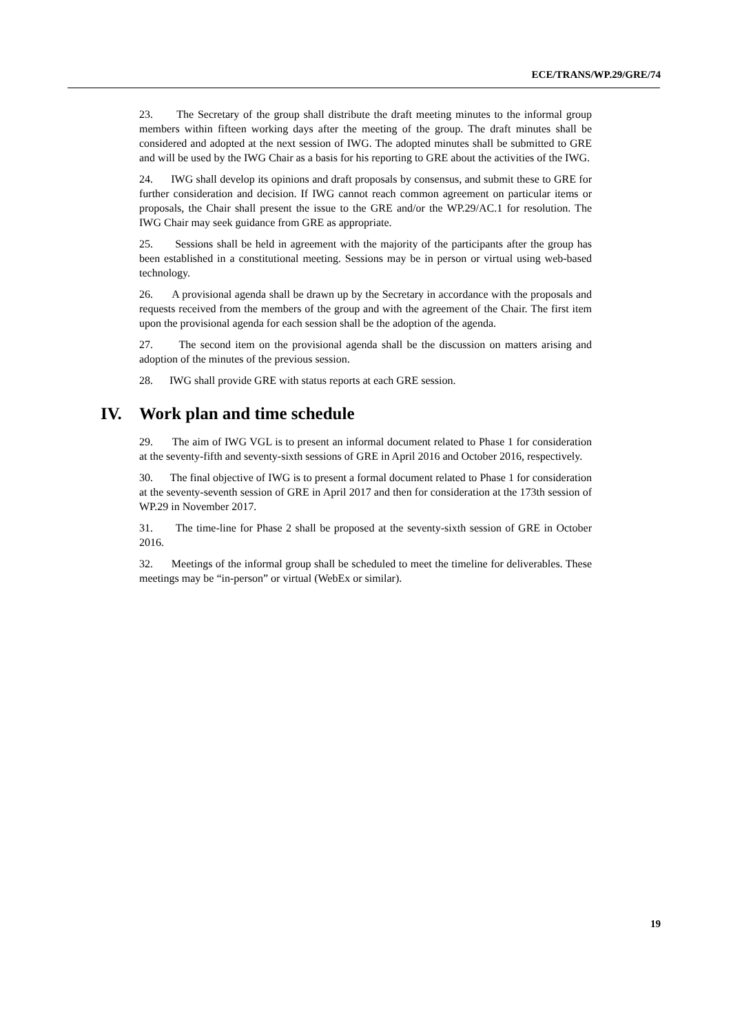ECE/TRANS/WP.29/GRE/74
23. The Secretary of the group shall distribute the draft meeting minutes to the informal group members within fifteen working days after the meeting of the group. The draft minutes shall be considered and adopted at the next session of IWG. The adopted minutes shall be submitted to GRE and will be used by the IWG Chair as a basis for his reporting to GRE about the activities of the IWG.
24. IWG shall develop its opinions and draft proposals by consensus, and submit these to GRE for further consideration and decision. If IWG cannot reach common agreement on particular items or proposals, the Chair shall present the issue to the GRE and/or the WP.29/AC.1 for resolution. The IWG Chair may seek guidance from GRE as appropriate.
25. Sessions shall be held in agreement with the majority of the participants after the group has been established in a constitutional meeting. Sessions may be in person or virtual using web-based technology.
26. A provisional agenda shall be drawn up by the Secretary in accordance with the proposals and requests received from the members of the group and with the agreement of the Chair. The first item upon the provisional agenda for each session shall be the adoption of the agenda.
27. The second item on the provisional agenda shall be the discussion on matters arising and adoption of the minutes of the previous session.
28. IWG shall provide GRE with status reports at each GRE session.
IV. Work plan and time schedule
29. The aim of IWG VGL is to present an informal document related to Phase 1 for consideration at the seventy-fifth and seventy-sixth sessions of GRE in April 2016 and October 2016, respectively.
30. The final objective of IWG is to present a formal document related to Phase 1 for consideration at the seventy-seventh session of GRE in April 2017 and then for consideration at the 173th session of WP.29 in November 2017.
31. The time-line for Phase 2 shall be proposed at the seventy-sixth session of GRE in October 2016.
32. Meetings of the informal group shall be scheduled to meet the timeline for deliverables. These meetings may be “in-person” or virtual (WebEx or similar).
19